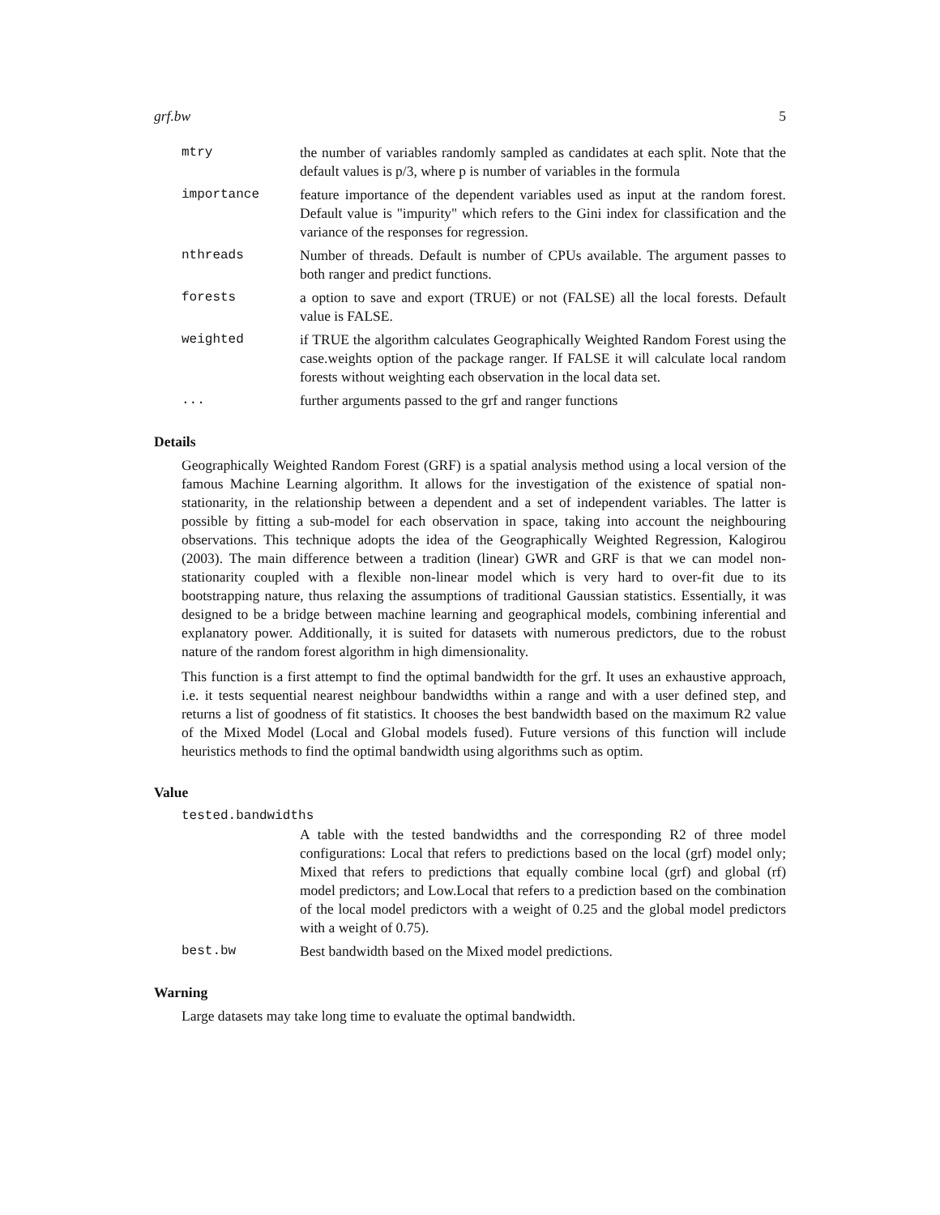grf.bw 5
mtry the number of variables randomly sampled as candidates at each split. Note that the default values is p/3, where p is number of variables in the formula
importance feature importance of the dependent variables used as input at the random forest. Default value is "impurity" which refers to the Gini index for classification and the variance of the responses for regression.
nthreads Number of threads. Default is number of CPUs available. The argument passes to both ranger and predict functions.
forests a option to save and export (TRUE) or not (FALSE) all the local forests. Default value is FALSE.
weighted if TRUE the algorithm calculates Geographically Weighted Random Forest using the case.weights option of the package ranger. If FALSE it will calculate local random forests without weighting each observation in the local data set.
... further arguments passed to the grf and ranger functions
Details
Geographically Weighted Random Forest (GRF) is a spatial analysis method using a local version of the famous Machine Learning algorithm. It allows for the investigation of the existence of spatial non-stationarity, in the relationship between a dependent and a set of independent variables. The latter is possible by fitting a sub-model for each observation in space, taking into account the neighbouring observations. This technique adopts the idea of the Geographically Weighted Regression, Kalogirou (2003). The main difference between a tradition (linear) GWR and GRF is that we can model non-stationarity coupled with a flexible non-linear model which is very hard to over-fit due to its bootstrapping nature, thus relaxing the assumptions of traditional Gaussian statistics. Essentially, it was designed to be a bridge between machine learning and geographical models, combining inferential and explanatory power. Additionally, it is suited for datasets with numerous predictors, due to the robust nature of the random forest algorithm in high dimensionality.
This function is a first attempt to find the optimal bandwidth for the grf. It uses an exhaustive approach, i.e. it tests sequential nearest neighbour bandwidths within a range and with a user defined step, and returns a list of goodness of fit statistics. It chooses the best bandwidth based on the maximum R2 value of the Mixed Model (Local and Global models fused). Future versions of this function will include heuristics methods to find the optimal bandwidth using algorithms such as optim.
Value
tested.bandwidths
A table with the tested bandwidths and the corresponding R2 of three model configurations: Local that refers to predictions based on the local (grf) model only; Mixed that refers to predictions that equally combine local (grf) and global (rf) model predictors; and Low.Local that refers to a prediction based on the combination of the local model predictors with a weight of 0.25 and the global model predictors with a weight of 0.75).
best.bw Best bandwidth based on the Mixed model predictions.
Warning
Large datasets may take long time to evaluate the optimal bandwidth.